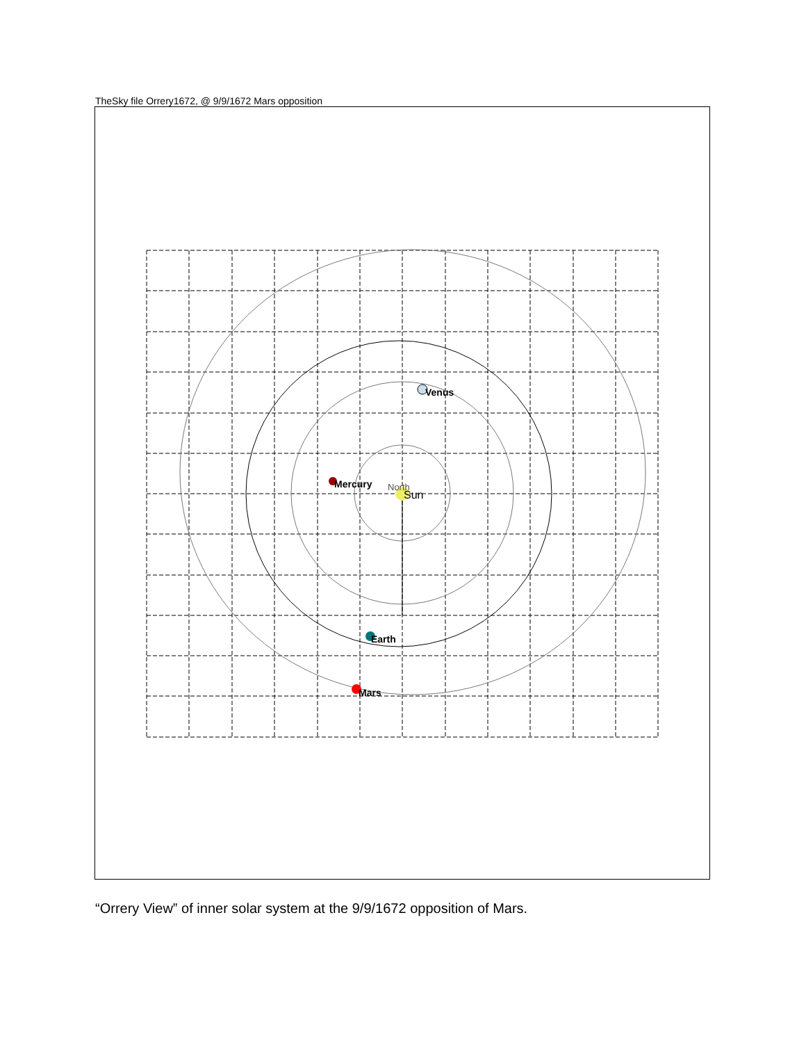TheSky file Orrery1672, @ 9/9/1672 Mars opposition
North
Sun
Venus
Mercury
Earth
Mars
“Orrery View” of inner solar system at the 9/9/1672 opposition of Mars.